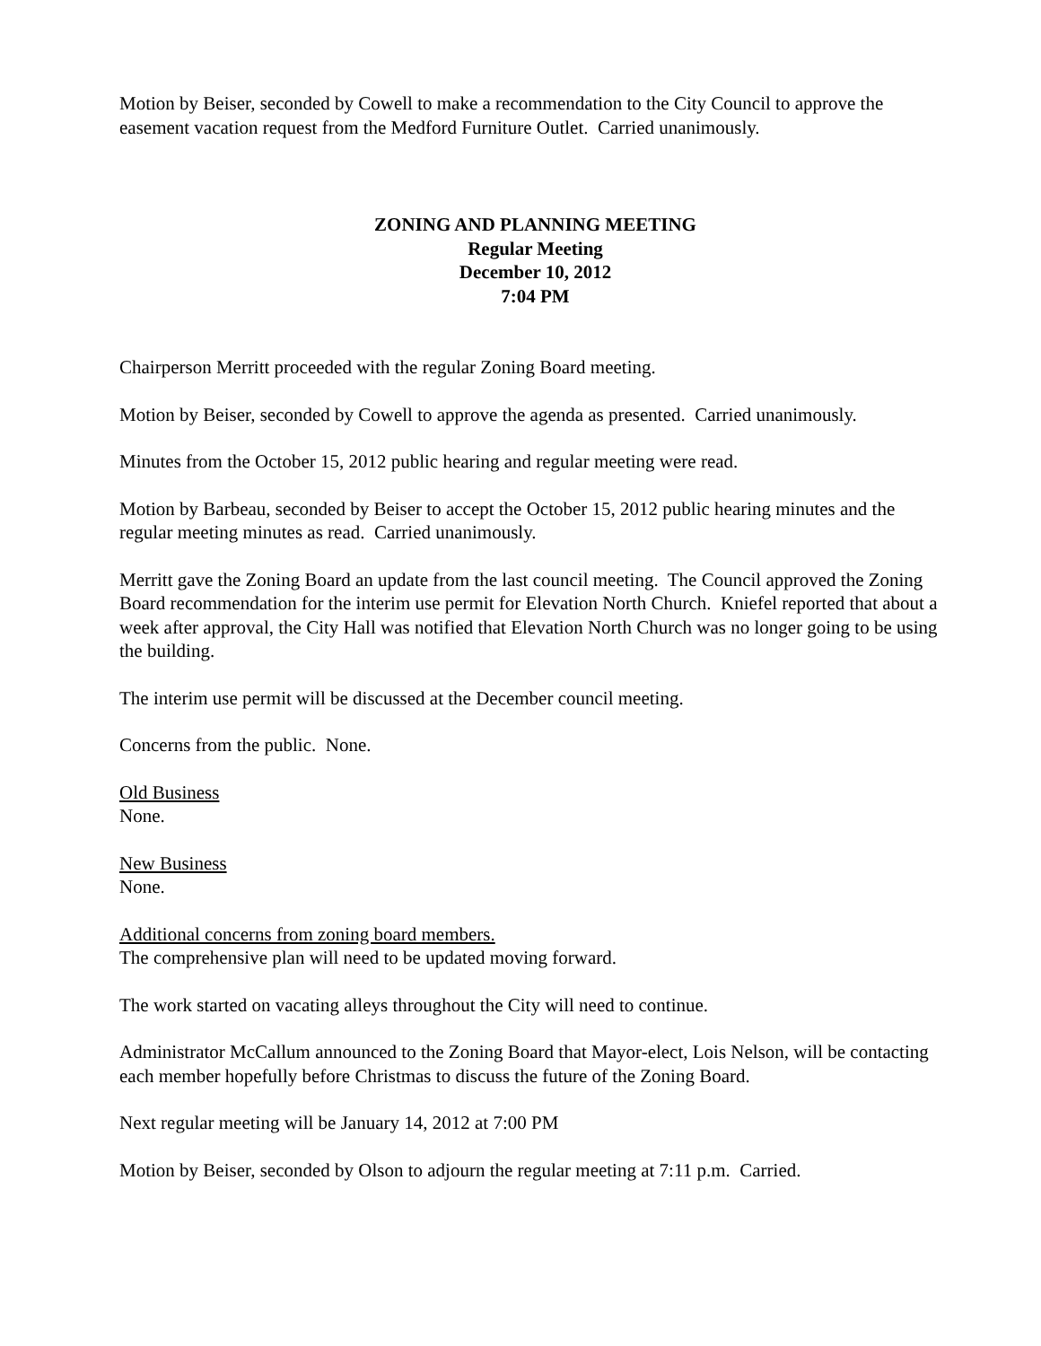Motion by Beiser, seconded by Cowell to make a recommendation to the City Council to approve the easement vacation request from the Medford Furniture Outlet. Carried unanimously.
ZONING AND PLANNING MEETING
Regular Meeting
December 10, 2012
7:04 PM
Chairperson Merritt proceeded with the regular Zoning Board meeting.
Motion by Beiser, seconded by Cowell to approve the agenda as presented. Carried unanimously.
Minutes from the October 15, 2012 public hearing and regular meeting were read.
Motion by Barbeau, seconded by Beiser to accept the October 15, 2012 public hearing minutes and the regular meeting minutes as read. Carried unanimously.
Merritt gave the Zoning Board an update from the last council meeting. The Council approved the Zoning Board recommendation for the interim use permit for Elevation North Church. Kniefel reported that about a week after approval, the City Hall was notified that Elevation North Church was no longer going to be using the building.
The interim use permit will be discussed at the December council meeting.
Concerns from the public. None.
Old Business
None.
New Business
None.
Additional concerns from zoning board members.
The comprehensive plan will need to be updated moving forward.
The work started on vacating alleys throughout the City will need to continue.
Administrator McCallum announced to the Zoning Board that Mayor-elect, Lois Nelson, will be contacting each member hopefully before Christmas to discuss the future of the Zoning Board.
Next regular meeting will be January 14, 2012 at 7:00 PM
Motion by Beiser, seconded by Olson to adjourn the regular meeting at 7:11 p.m. Carried.